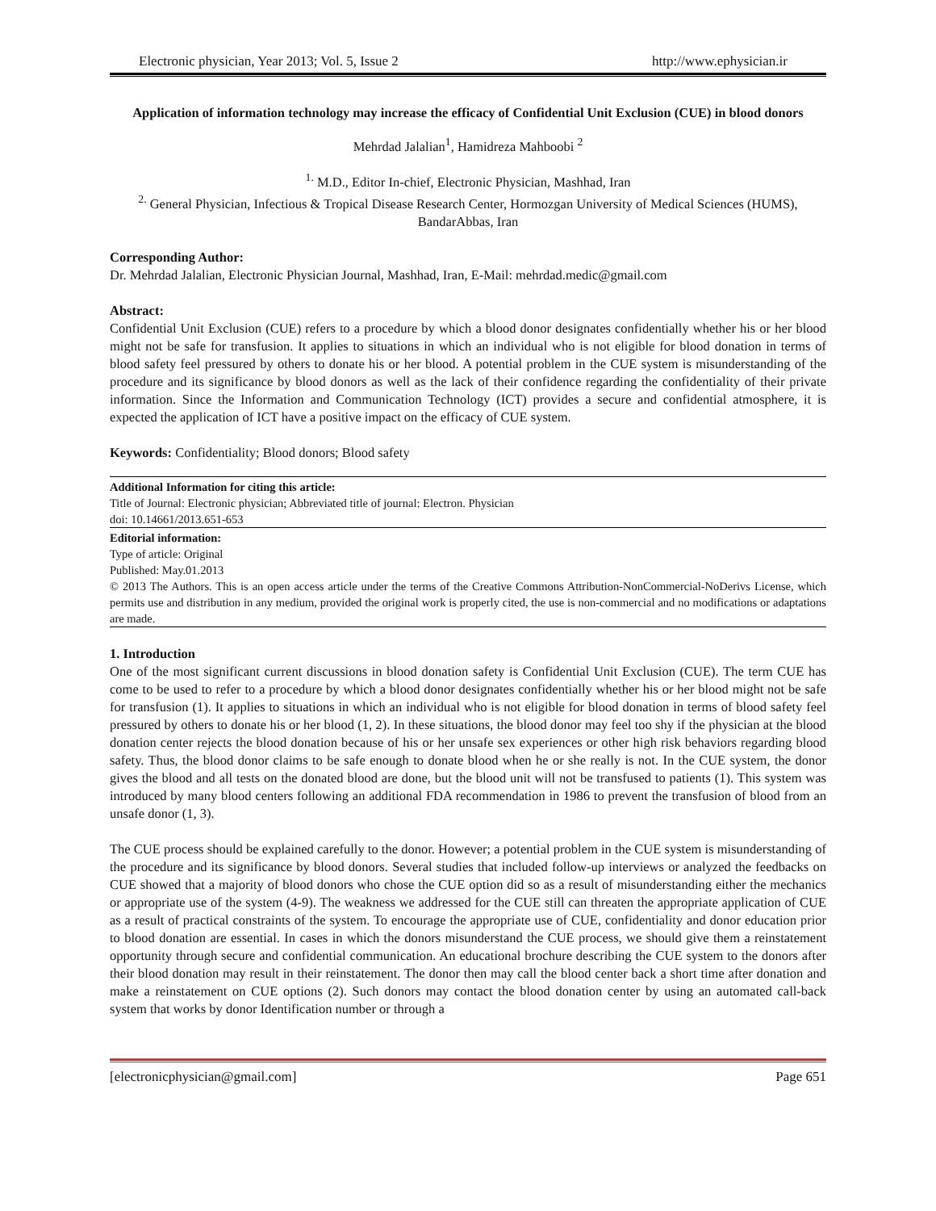Electronic physician, Year 2013; Vol. 5, Issue 2 http://www.ephysician.ir
Application of information technology may increase the efficacy of Confidential Unit Exclusion (CUE) in blood donors
Mehrdad Jalalian<sup>1</sup>, Hamidreza Mahboobi <sup>2</sup>
<sup>1.</sup> M.D., Editor In-chief, Electronic Physician, Mashhad, Iran
<sup>2.</sup> General Physician, Infectious & Tropical Disease Research Center, Hormozgan University of Medical Sciences (HUMS), BandarAbbas, Iran
Corresponding Author:
Dr. Mehrdad Jalalian, Electronic Physician Journal, Mashhad, Iran, E-Mail: mehrdad.medic@gmail.com
Abstract:
Confidential Unit Exclusion (CUE) refers to a procedure by which a blood donor designates confidentially whether his or her blood might not be safe for transfusion. It applies to situations in which an individual who is not eligible for blood donation in terms of blood safety feel pressured by others to donate his or her blood. A potential problem in the CUE system is misunderstanding of the procedure and its significance by blood donors as well as the lack of their confidence regarding the confidentiality of their private information. Since the Information and Communication Technology (ICT) provides a secure and confidential atmosphere, it is expected the application of ICT have a positive impact on the efficacy of CUE system.
Keywords: Confidentiality; Blood donors; Blood safety
Additional Information for citing this article:
Title of Journal: Electronic physician; Abbreviated title of journal: Electron. Physician
doi: 10.14661/2013.651-653
Editorial information:
Type of article: Original
Published: May.01.2013
© 2013 The Authors. This is an open access article under the terms of the Creative Commons Attribution-NonCommercial-NoDerivs License, which permits use and distribution in any medium, provided the original work is properly cited, the use is non-commercial and no modifications or adaptations are made.
1. Introduction
One of the most significant current discussions in blood donation safety is Confidential Unit Exclusion (CUE). The term CUE has come to be used to refer to a procedure by which a blood donor designates confidentially whether his or her blood might not be safe for transfusion (1). It applies to situations in which an individual who is not eligible for blood donation in terms of blood safety feel pressured by others to donate his or her blood (1, 2). In these situations, the blood donor may feel too shy if the physician at the blood donation center rejects the blood donation because of his or her unsafe sex experiences or other high risk behaviors regarding blood safety. Thus, the blood donor claims to be safe enough to donate blood when he or she really is not. In the CUE system, the donor gives the blood and all tests on the donated blood are done, but the blood unit will not be transfused to patients (1). This system was introduced by many blood centers following an additional FDA recommendation in 1986 to prevent the transfusion of blood from an unsafe donor (1, 3).
The CUE process should be explained carefully to the donor. However; a potential problem in the CUE system is misunderstanding of the procedure and its significance by blood donors. Several studies that included follow-up interviews or analyzed the feedbacks on CUE showed that a majority of blood donors who chose the CUE option did so as a result of misunderstanding either the mechanics or appropriate use of the system (4-9). The weakness we addressed for the CUE still can threaten the appropriate application of CUE as a result of practical constraints of the system. To encourage the appropriate use of CUE, confidentiality and donor education prior to blood donation are essential. In cases in which the donors misunderstand the CUE process, we should give them a reinstatement opportunity through secure and confidential communication. An educational brochure describing the CUE system to the donors after their blood donation may result in their reinstatement. The donor then may call the blood center back a short time after donation and make a reinstatement on CUE options (2). Such donors may contact the blood donation center by using an automated call-back system that works by donor Identification number or through a
[electronicphysician@gmail.com] Page 651